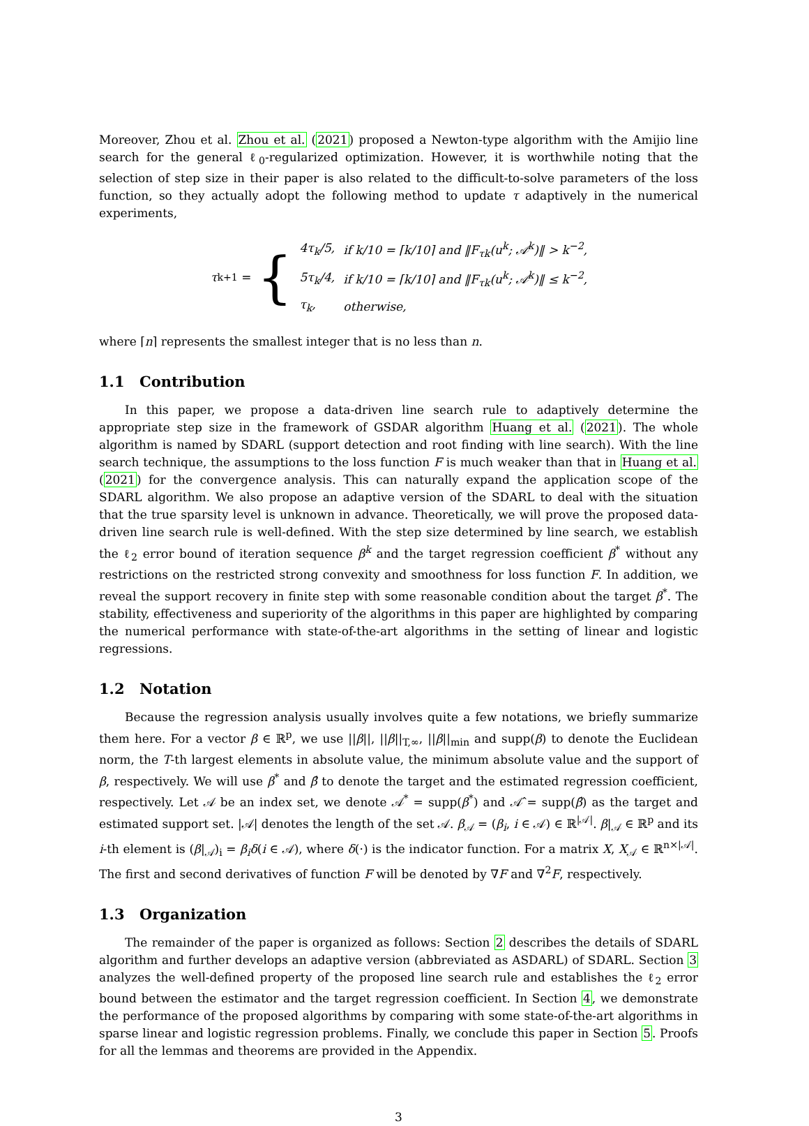Moreover, Zhou et al. Zhou et al. (2021) proposed a Newton-type algorithm with the Amijio line search for the general ℓ<sub>0</sub>-regularized optimization. However, it is worthwhile noting that the selection of step size in their paper is also related to the difficult-to-solve parameters of the loss function, so they actually adopt the following method to update τ adaptively in the numerical experiments,
τ<sub>k+1</sub> = {
| 4τ<sub>k</sub>/5, | if k/10 = ⌈k/10⌉ and ‖F<sub>τk</sub>(u<sup>k</sup>; 𝒜<sup>k</sup>)‖ > k<sup>−2</sup>, |
| 5τ<sub>k</sub>/4, | if k/10 = ⌈k/10⌉ and ‖F<sub>τk</sub>(u<sup>k</sup>; 𝒜<sup>k</sup>)‖ ≤ k<sup>−2</sup>, |
| τ<sub>k</sub>, | otherwise, |
where ⌈n⌉ represents the smallest integer that is no less than n.
1.1 Contribution
In this paper, we propose a data-driven line search rule to adaptively determine the appropriate step size in the framework of GSDAR algorithm Huang et al. (2021). The whole algorithm is named by SDARL (support detection and root finding with line search). With the line search technique, the assumptions to the loss function F is much weaker than that in Huang et al. (2021) for the convergence analysis. This can naturally expand the application scope of the SDARL algorithm. We also propose an adaptive version of the SDARL to deal with the situation that the true sparsity level is unknown in advance. Theoretically, we will prove the proposed data-driven line search rule is well-defined. With the step size determined by line search, we establish the ℓ<sub>2</sub> error bound of iteration sequence β<sup>k</sup> and the target regression coefficient β<sup>*</sup> without any restrictions on the restricted strong convexity and smoothness for loss function F. In addition, we reveal the support recovery in finite step with some reasonable condition about the target β<sup>*</sup>. The stability, effectiveness and superiority of the algorithms in this paper are highlighted by comparing the numerical performance with state-of-the-art algorithms in the setting of linear and logistic regressions.
1.2 Notation
Because the regression analysis usually involves quite a few notations, we briefly summarize them here. For a vector β ∈ ℝ<sup>p</sup>, we use ||β||, ||β||<sub>T,∞</sub>, ||β||<sub>min</sub> and supp(β) to denote the Euclidean norm, the T-th largest elements in absolute value, the minimum absolute value and the support of β, respectively. We will use β<sup>*</sup> and β̂ to denote the target and the estimated regression coefficient, respectively. Let 𝒜 be an index set, we denote 𝒜<sup>*</sup> = supp(β<sup>*</sup>) and 𝒜̂ = supp(β̂) as the target and estimated support set. |𝒜| denotes the length of the set 𝒜. β<sub>𝒜</sub> = (β<sub>i</sub>, i ∈ 𝒜) ∈ ℝ<sup>|𝒜|</sup>. β|<sub>𝒜</sub> ∈ ℝ<sup>p</sup> and its i-th element is (β|<sub>𝒜</sub>)<sub>i</sub> = β<sub>i</sub>δ(i ∈ 𝒜), where δ(·) is the indicator function. For a matrix X, X<sub>𝒜</sub> ∈ ℝ<sup>n×|𝒜|</sup>. The first and second derivatives of function F will be denoted by ∇F and ∇<sup>2</sup>F, respectively.
1.3 Organization
The remainder of the paper is organized as follows: Section 2 describes the details of SDARL algorithm and further develops an adaptive version (abbreviated as ASDARL) of SDARL. Section 3 analyzes the well-defined property of the proposed line search rule and establishes the ℓ<sub>2</sub> error bound between the estimator and the target regression coefficient. In Section 4, we demonstrate the performance of the proposed algorithms by comparing with some state-of-the-art algorithms in sparse linear and logistic regression problems. Finally, we conclude this paper in Section 5. Proofs for all the lemmas and theorems are provided in the Appendix.
3